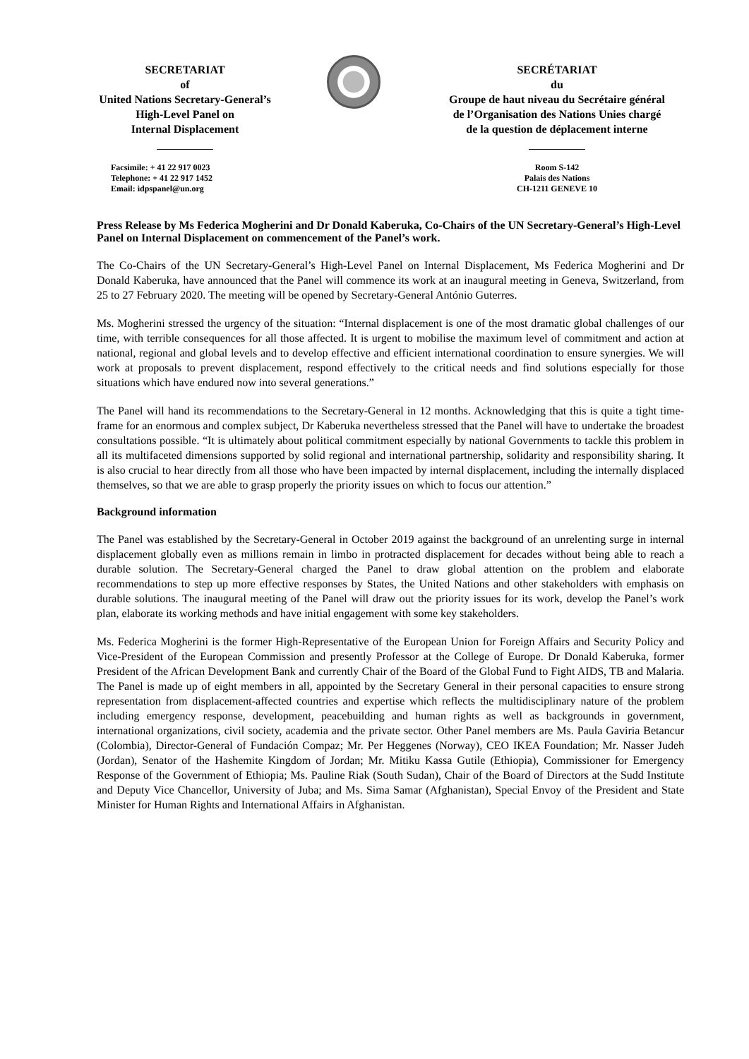SECRETARIAT
of
United Nations Secretary-General’s
High-Level Panel on
Internal Displacement
Facsimile: + 41 22 917 0023
Telephone: + 41 22 917 1452
Email: idpspanel@un.org
SECRÉTARIAT
du
Groupe de haut niveau du Secrétaire général
de l’Organisation des Nations Unies chargé
de la question de déplacement interne
Room S-142
Palais des Nations
CH-1211 GENEVE 10
Press Release by Ms Federica Mogherini and Dr Donald Kaberuka, Co-Chairs of the UN Secretary-General’s High-Level Panel on Internal Displacement on commencement of the Panel’s work.
The Co-Chairs of the UN Secretary-General’s High-Level Panel on Internal Displacement, Ms Federica Mogherini and Dr Donald Kaberuka, have announced that the Panel will commence its work at an inaugural meeting in Geneva, Switzerland, from 25 to 27 February 2020. The meeting will be opened by Secretary-General António Guterres.
Ms. Mogherini stressed the urgency of the situation: “Internal displacement is one of the most dramatic global challenges of our time, with terrible consequences for all those affected. It is urgent to mobilise the maximum level of commitment and action at national, regional and global levels and to develop effective and efficient international coordination to ensure synergies. We will work at proposals to prevent displacement, respond effectively to the critical needs and find solutions especially for those situations which have endured now into several generations.”
The Panel will hand its recommendations to the Secretary-General in 12 months. Acknowledging that this is quite a tight time-frame for an enormous and complex subject, Dr Kaberuka nevertheless stressed that the Panel will have to undertake the broadest consultations possible. “It is ultimately about political commitment especially by national Governments to tackle this problem in all its multifaceted dimensions supported by solid regional and international partnership, solidarity and responsibility sharing. It is also crucial to hear directly from all those who have been impacted by internal displacement, including the internally displaced themselves, so that we are able to grasp properly the priority issues on which to focus our attention.”
Background information
The Panel was established by the Secretary-General in October 2019 against the background of an unrelenting surge in internal displacement globally even as millions remain in limbo in protracted displacement for decades without being able to reach a durable solution. The Secretary-General charged the Panel to draw global attention on the problem and elaborate recommendations to step up more effective responses by States, the United Nations and other stakeholders with emphasis on durable solutions. The inaugural meeting of the Panel will draw out the priority issues for its work, develop the Panel’s work plan, elaborate its working methods and have initial engagement with some key stakeholders.
Ms. Federica Mogherini is the former High-Representative of the European Union for Foreign Affairs and Security Policy and Vice-President of the European Commission and presently Professor at the College of Europe. Dr Donald Kaberuka, former President of the African Development Bank and currently Chair of the Board of the Global Fund to Fight AIDS, TB and Malaria. The Panel is made up of eight members in all, appointed by the Secretary General in their personal capacities to ensure strong representation from displacement-affected countries and expertise which reflects the multidisciplinary nature of the problem including emergency response, development, peacebuilding and human rights as well as backgrounds in government, international organizations, civil society, academia and the private sector. Other Panel members are Ms. Paula Gaviria Betancur (Colombia), Director-General of Fundación Compaz; Mr. Per Heggenes (Norway), CEO IKEA Foundation; Mr. Nasser Judeh (Jordan), Senator of the Hashemite Kingdom of Jordan; Mr. Mitiku Kassa Gutile (Ethiopia), Commissioner for Emergency Response of the Government of Ethiopia; Ms. Pauline Riak (South Sudan), Chair of the Board of Directors at the Sudd Institute and Deputy Vice Chancellor, University of Juba; and Ms. Sima Samar (Afghanistan), Special Envoy of the President and State Minister for Human Rights and International Affairs in Afghanistan.